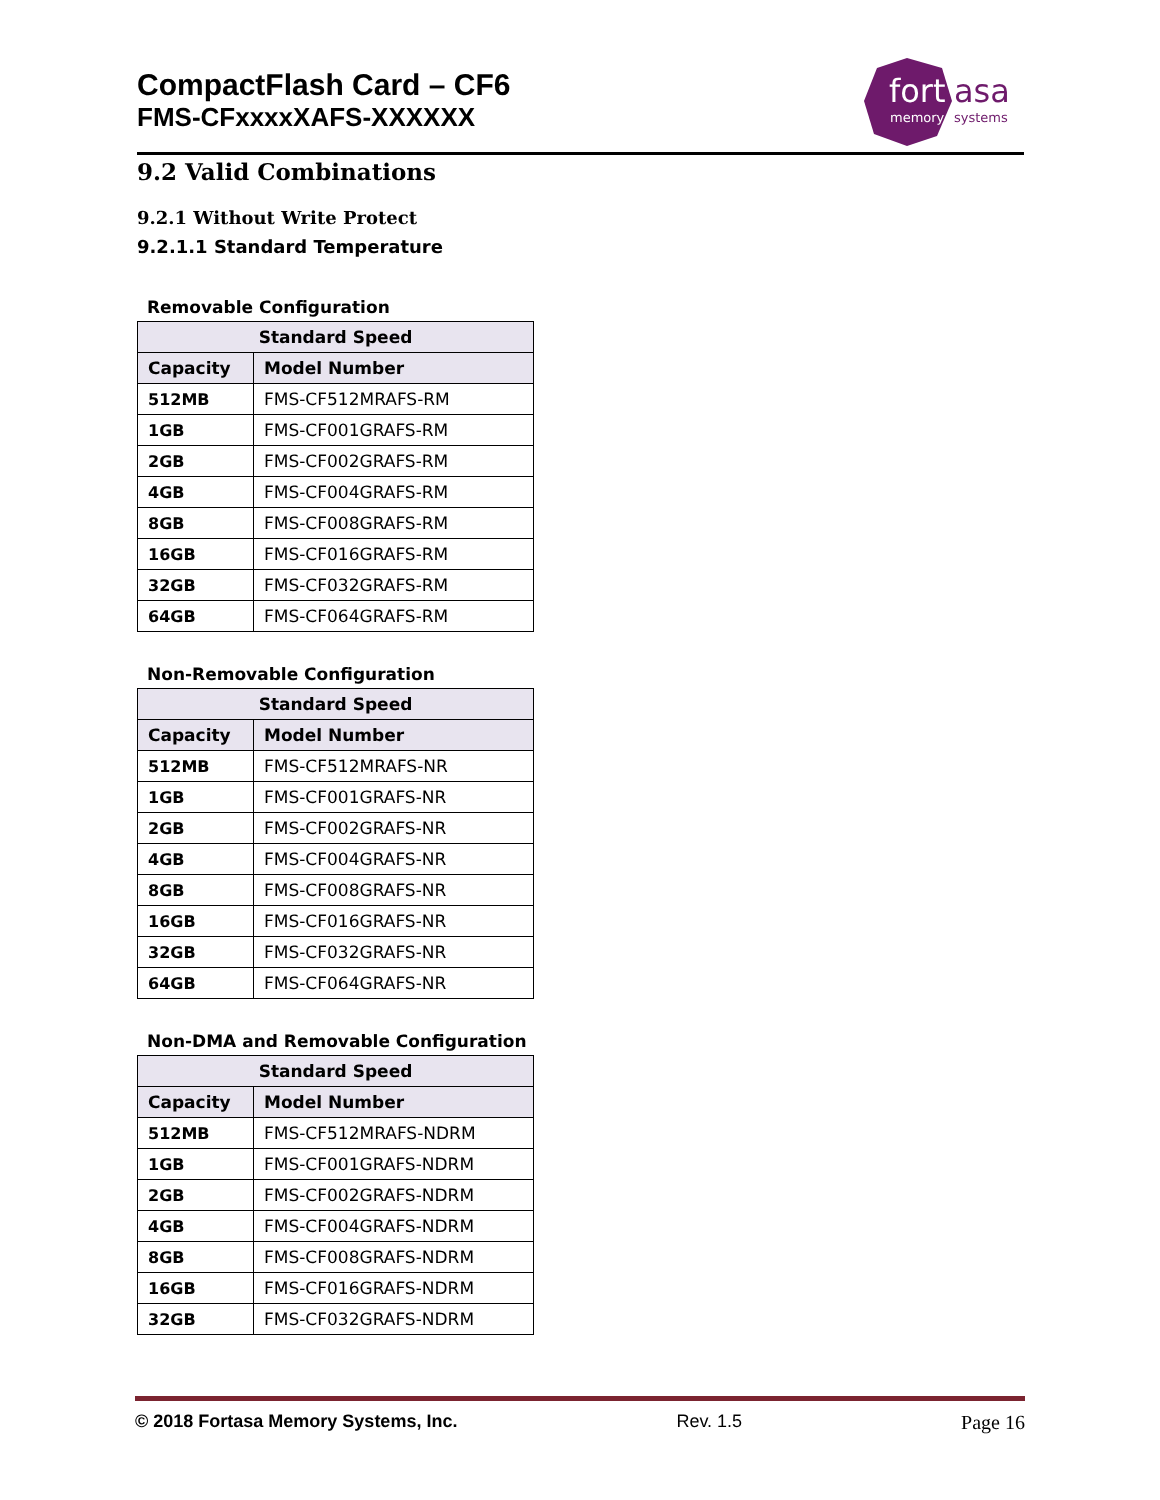CompactFlash Card – CF6
FMS-CFxxxxXAFS-XXXXXX
fort
asa
memory
systems
9.2 Valid Combinations
9.2.1 Without Write Protect
9.2.1.1 Standard Temperature
Removable Configuration
| Standard Speed | |
| --- | --- |
| Capacity | Model Number |
| 512MB | FMS-CF512MRAFS-RM |
| 1GB | FMS-CF001GRAFS-RM |
| 2GB | FMS-CF002GRAFS-RM |
| 4GB | FMS-CF004GRAFS-RM |
| 8GB | FMS-CF008GRAFS-RM |
| 16GB | FMS-CF016GRAFS-RM |
| 32GB | FMS-CF032GRAFS-RM |
| 64GB | FMS-CF064GRAFS-RM |
Non-Removable Configuration
| Standard Speed | |
| --- | --- |
| Capacity | Model Number |
| 512MB | FMS-CF512MRAFS-NR |
| 1GB | FMS-CF001GRAFS-NR |
| 2GB | FMS-CF002GRAFS-NR |
| 4GB | FMS-CF004GRAFS-NR |
| 8GB | FMS-CF008GRAFS-NR |
| 16GB | FMS-CF016GRAFS-NR |
| 32GB | FMS-CF032GRAFS-NR |
| 64GB | FMS-CF064GRAFS-NR |
Non-DMA and Removable Configuration
| Standard Speed | |
| --- | --- |
| Capacity | Model Number |
| 512MB | FMS-CF512MRAFS-NDRM |
| 1GB | FMS-CF001GRAFS-NDRM |
| 2GB | FMS-CF002GRAFS-NDRM |
| 4GB | FMS-CF004GRAFS-NDRM |
| 8GB | FMS-CF008GRAFS-NDRM |
| 16GB | FMS-CF016GRAFS-NDRM |
| 32GB | FMS-CF032GRAFS-NDRM |
© 2018 Fortasa Memory Systems, Inc. Rev. 1.5 Page 16